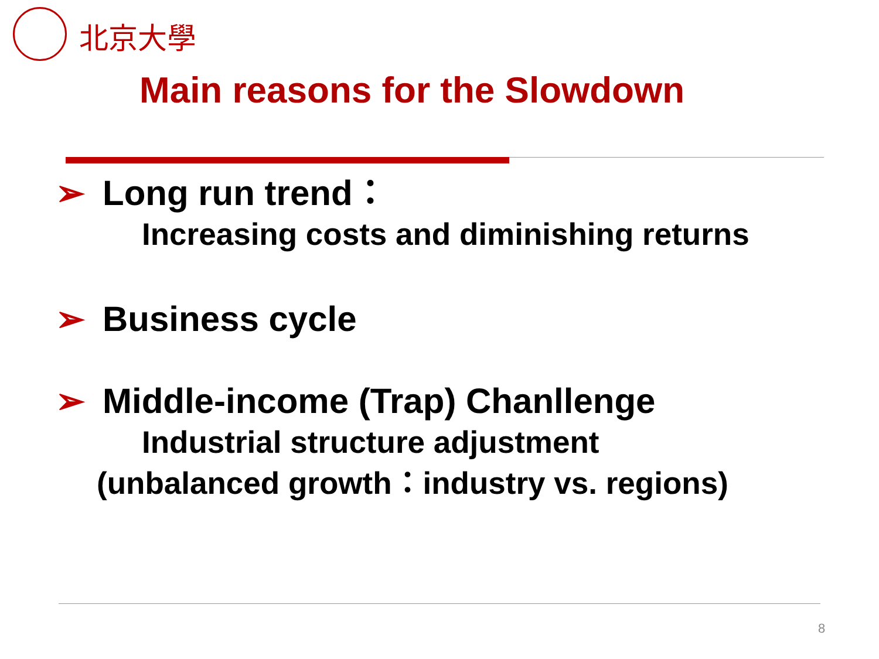北京大學
Main reasons for the Slowdown
➢ Long run trend：
Increasing costs and diminishing returns
➢ Business cycle
➢ Middle-income (Trap) Chanllenge
Industrial structure adjustment
(unbalanced growth：industry vs. regions)
8